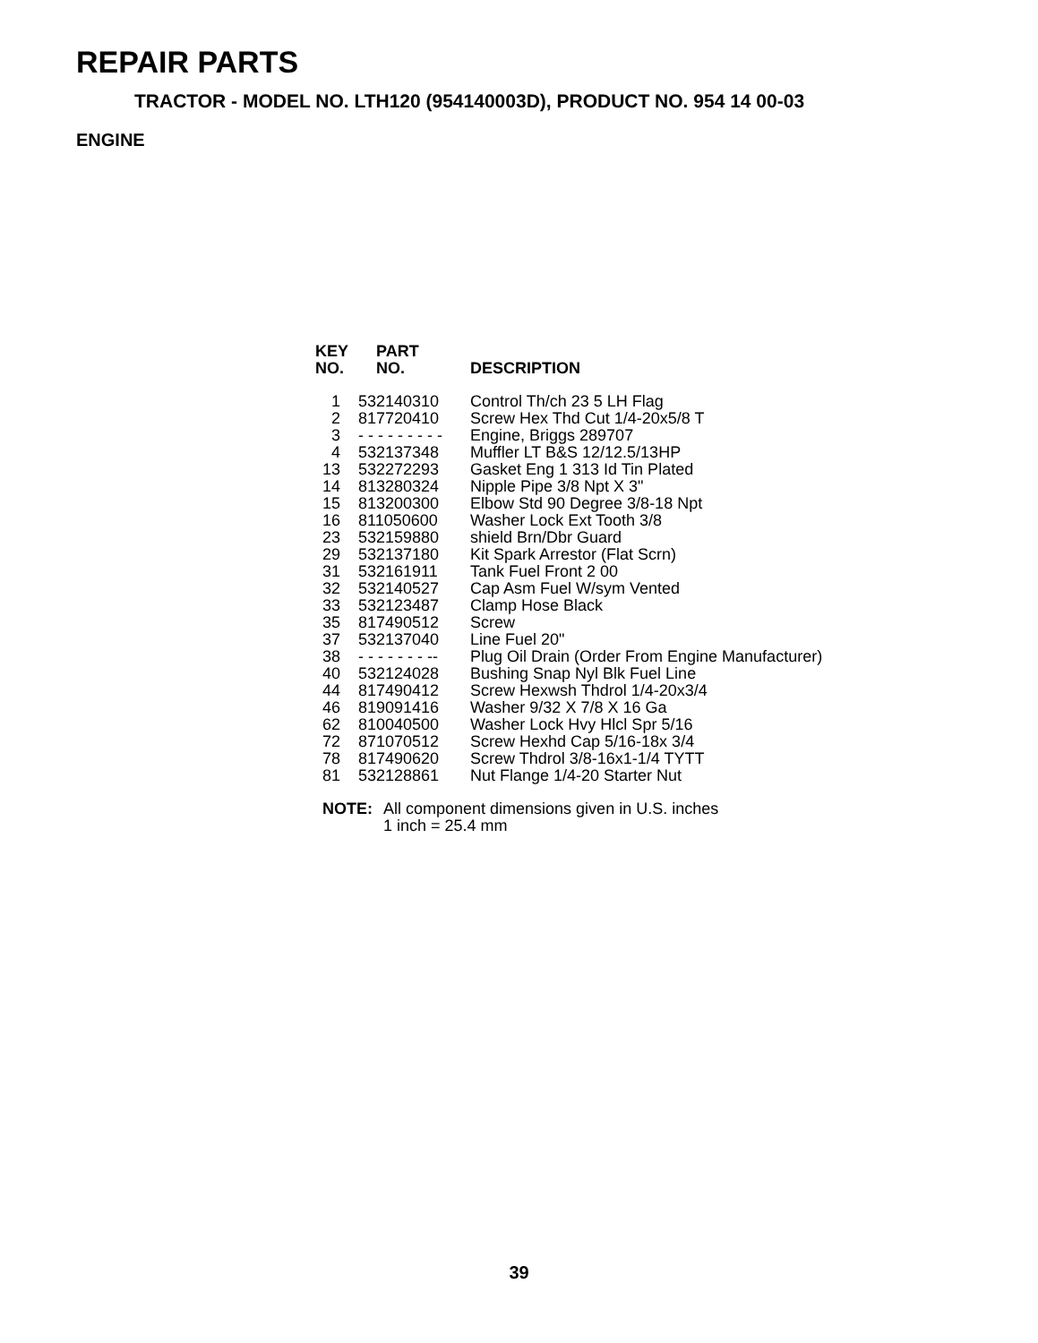REPAIR PARTS
TRACTOR - MODEL NO. LTH120 (954140003D), PRODUCT NO. 954 14 00-03
ENGINE
| KEY NO. | PART NO. | DESCRIPTION |
| --- | --- | --- |
| 1 | 532140310 | Control Th/ch 23 5 LH Flag |
| 2 | 817720410 | Screw Hex Thd Cut 1/4-20x5/8 T |
| 3 | - - - - - - - - - | Engine, Briggs 289707 |
| 4 | 532137348 | Muffler LT B&S 12/12.5/13HP |
| 13 | 532272293 | Gasket Eng 1 313 Id Tin Plated |
| 14 | 813280324 | Nipple Pipe 3/8 Npt X 3" |
| 15 | 813200300 | Elbow Std 90 Degree 3/8-18 Npt |
| 16 | 811050600 | Washer Lock Ext Tooth 3/8 |
| 23 | 532159880 | shield Brn/Dbr Guard |
| 29 | 532137180 | Kit Spark Arrestor (Flat Scrn) |
| 31 | 532161911 | Tank Fuel Front 2 00 |
| 32 | 532140527 | Cap Asm Fuel W/sym Vented |
| 33 | 532123487 | Clamp Hose Black |
| 35 | 817490512 | Screw |
| 37 | 532137040 | Line Fuel 20" |
| 38 | - - - - - - - -- | Plug Oil Drain (Order From Engine Manufacturer) |
| 40 | 532124028 | Bushing Snap Nyl Blk Fuel Line |
| 44 | 817490412 | Screw Hexwsh Thdrol 1/4-20x3/4 |
| 46 | 819091416 | Washer 9/32 X 7/8 X 16 Ga |
| 62 | 810040500 | Washer Lock Hvy Hlcl Spr 5/16 |
| 72 | 871070512 | Screw Hexhd Cap 5/16-18x 3/4 |
| 78 | 817490620 | Screw Thdrol 3/8-16x1-1/4 TYTT |
| 81 | 532128861 | Nut Flange 1/4-20 Starter Nut |
NOTE: All component dimensions given in U.S. inches
1 inch = 25.4 mm
39